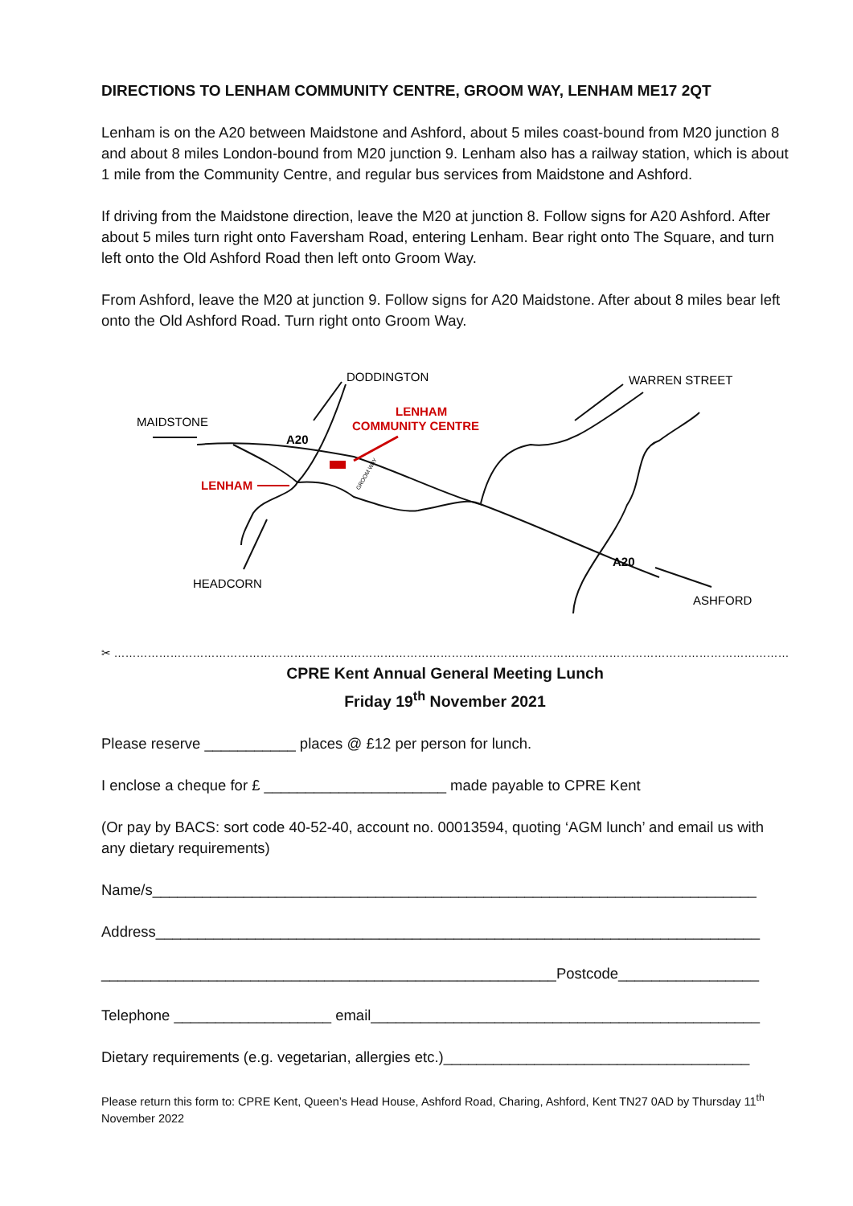DIRECTIONS TO LENHAM COMMUNITY CENTRE, GROOM WAY, LENHAM ME17 2QT
Lenham is on the A20 between Maidstone and Ashford, about 5 miles coast-bound from M20 junction 8 and about 8 miles London-bound from M20 junction 9. Lenham also has a railway station, which is about 1 mile from the Community Centre, and regular bus services from Maidstone and Ashford.
If driving from the Maidstone direction, leave the M20 at junction 8. Follow signs for A20 Ashford. After about 5 miles turn right onto Faversham Road, entering Lenham. Bear right onto The Square, and turn left onto the Old Ashford Road then left onto Groom Way.
From Ashford, leave the M20 at junction 9. Follow signs for A20 Maidstone. After about 8 miles bear left onto the Old Ashford Road. Turn right onto Groom Way.
DODDINGTON
WARREN STREET
MAIDSTONE
A20
LENHAM
COMMUNITY CENTRE
LENHAM
HEADCORN
A20
ASHFORD
GROOM WAY
✂ …………………………………………………………………………………………………………………………………………………………………….
CPRE Kent Annual General Meeting Lunch
Friday 19<sup>th</sup> November 2021
Please reserve ___________ places @ £12 per person for lunch.
I enclose a cheque for £ ______________________ made payable to CPRE Kent
(Or pay by BACS: sort code 40-52-40, account no. 00013594, quoting ‘AGM lunch’ and email us with any dietary requirements)
Name/s_________________________________________________________________________
Address_________________________________________________________________________
_______________________________________________________Postcode_________________
Telephone ___________________ email_______________________________________________
Dietary requirements (e.g. vegetarian, allergies etc.)_____________________________________
Please return this form to: CPRE Kent, Queen’s Head House, Ashford Road, Charing, Ashford, Kent TN27 0AD by Thursday 11<sup>th</sup> November 2022